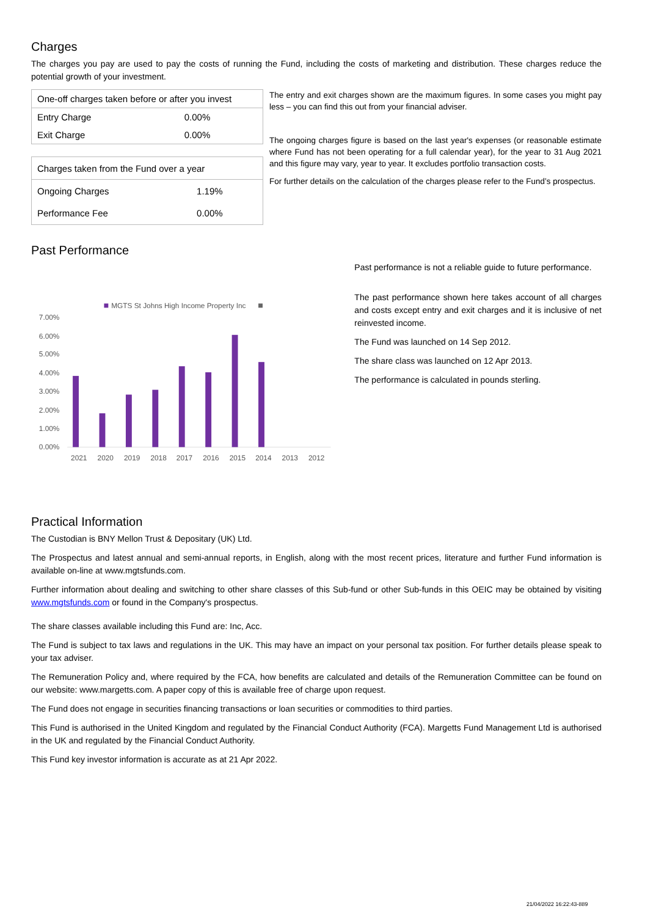Charges
The charges you pay are used to pay the costs of running the Fund, including the costs of marketing and distribution. These charges reduce the potential growth of your investment.
| One-off charges taken before or after you invest | |
| --- | --- |
| Entry Charge | 0.00% |
| Exit Charge | 0.00% |
| Charges taken from the Fund over a year | |
| --- | --- |
| Ongoing Charges | 1.19% |
| Performance Fee | 0.00% |
The entry and exit charges shown are the maximum figures. In some cases you might pay less – you can find this out from your financial adviser.
The ongoing charges figure is based on the last year's expenses (or reasonable estimate where Fund has not been operating for a full calendar year), for the year to 31 Aug 2021 and this figure may vary, year to year. It excludes portfolio transaction costs.
For further details on the calculation of the charges please refer to the Fund’s prospectus.
Past Performance
MGTS St Johns High Income Property Inc
7.00%
6.00%
5.00%
4.00%
3.00%
2.00%
1.00%
0.00%
2021
2020
2019
2018
2017
2016
2015
2014
2013
2012
Past performance is not a reliable guide to future performance.
The past performance shown here takes account of all charges and costs except entry and exit charges and it is inclusive of net reinvested income.
The Fund was launched on 14 Sep 2012.
The share class was launched on 12 Apr 2013.
The performance is calculated in pounds sterling.
Practical Information
The Custodian is BNY Mellon Trust & Depositary (UK) Ltd.
The Prospectus and latest annual and semi-annual reports, in English, along with the most recent prices, literature and further Fund information is available on-line at www.mgtsfunds.com.
Further information about dealing and switching to other share classes of this Sub-fund or other Sub-funds in this OEIC may be obtained by visiting www.mgtsfunds.com or found in the Company's prospectus.
The share classes available including this Fund are: Inc, Acc.
The Fund is subject to tax laws and regulations in the UK. This may have an impact on your personal tax position. For further details please speak to your tax adviser.
The Remuneration Policy and, where required by the FCA, how benefits are calculated and details of the Remuneration Committee can be found on our website: www.margetts.com. A paper copy of this is available free of charge upon request.
The Fund does not engage in securities financing transactions or loan securities or commodities to third parties.
This Fund is authorised in the United Kingdom and regulated by the Financial Conduct Authority (FCA). Margetts Fund Management Ltd is authorised in the UK and regulated by the Financial Conduct Authority.
This Fund key investor information is accurate as at 21 Apr 2022.
21/04/2022 16:22:43-889